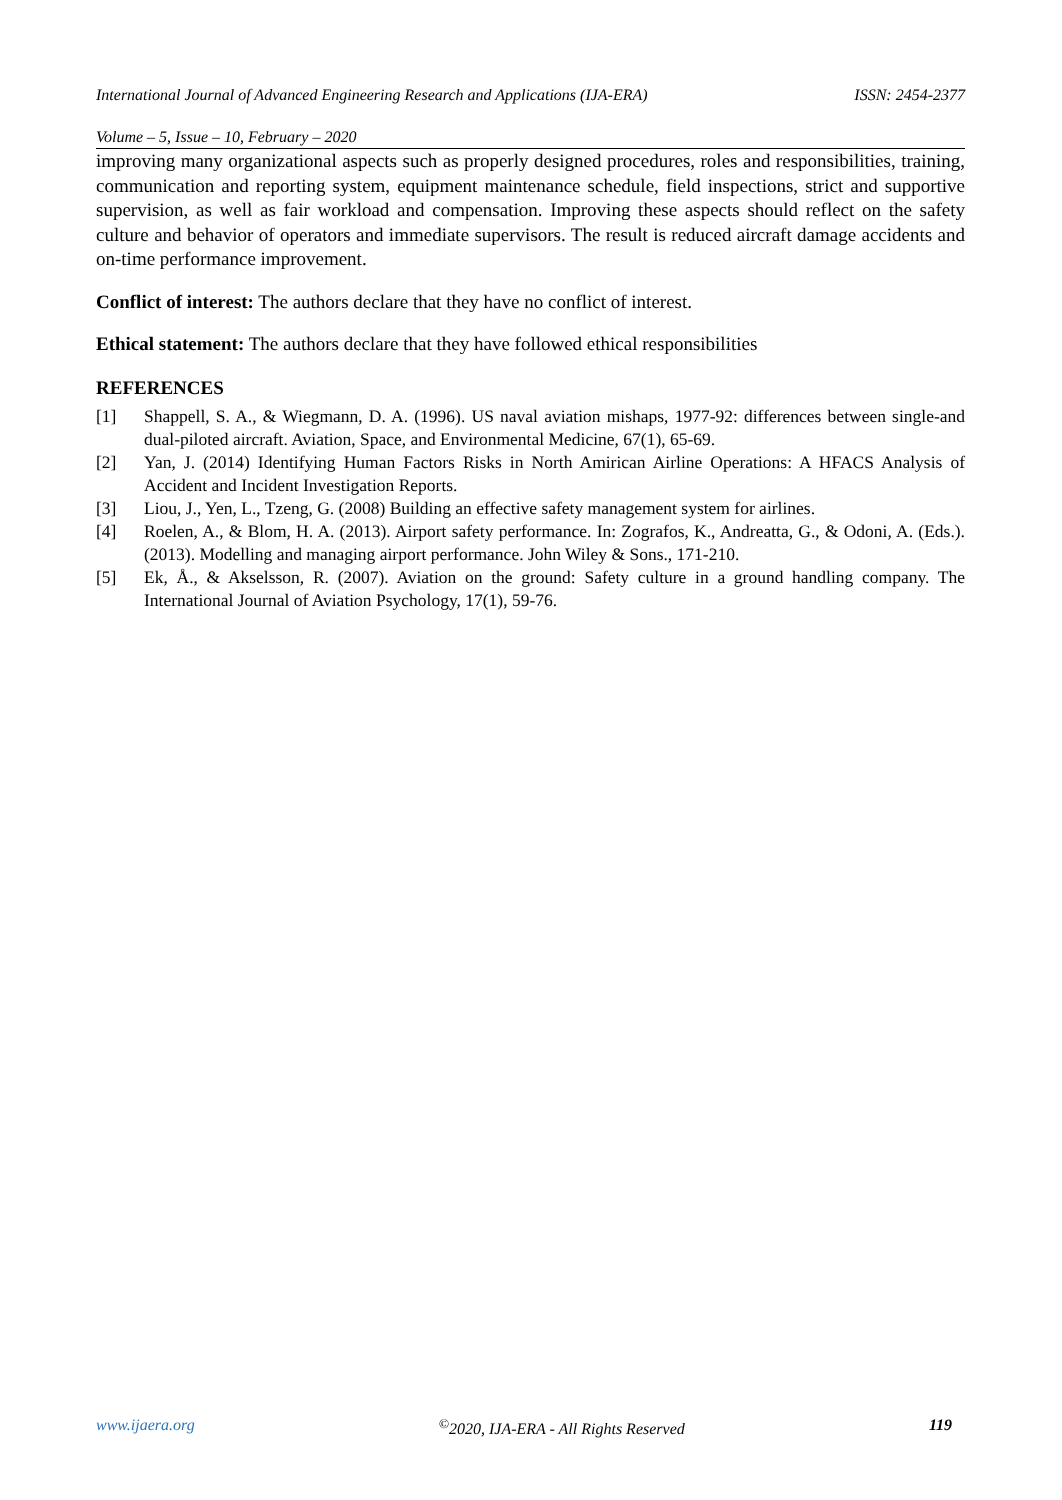International Journal of Advanced Engineering Research and Applications (IJA-ERA) ISSN: 2454-2377
Volume – 5, Issue – 10, February – 2020
improving many organizational aspects such as properly designed procedures, roles and responsibilities, training, communication and reporting system, equipment maintenance schedule, field inspections, strict and supportive supervision, as well as fair workload and compensation. Improving these aspects should reflect on the safety culture and behavior of operators and immediate supervisors. The result is reduced aircraft damage accidents and on-time performance improvement.
Conflict of interest: The authors declare that they have no conflict of interest.
Ethical statement: The authors declare that they have followed ethical responsibilities
REFERENCES
[1] Shappell, S. A., & Wiegmann, D. A. (1996). US naval aviation mishaps, 1977-92: differences between single-and dual-piloted aircraft. Aviation, Space, and Environmental Medicine, 67(1), 65-69.
[2] Yan, J. (2014) Identifying Human Factors Risks in North Amirican Airline Operations: A HFACS Analysis of Accident and Incident Investigation Reports.
[3] Liou, J., Yen, L., Tzeng, G. (2008) Building an effective safety management system for airlines.
[4] Roelen, A., & Blom, H. A. (2013). Airport safety performance. In: Zografos, K., Andreatta, G., & Odoni, A. (Eds.). (2013). Modelling and managing airport performance. John Wiley & Sons., 171-210.
[5] Ek, Å., & Akselsson, R. (2007). Aviation on the ground: Safety culture in a ground handling company. The International Journal of Aviation Psychology, 17(1), 59-76.
www.ijaera.org<sup>©</sup>2020, IJA-ERA - All Rights Reserved 119